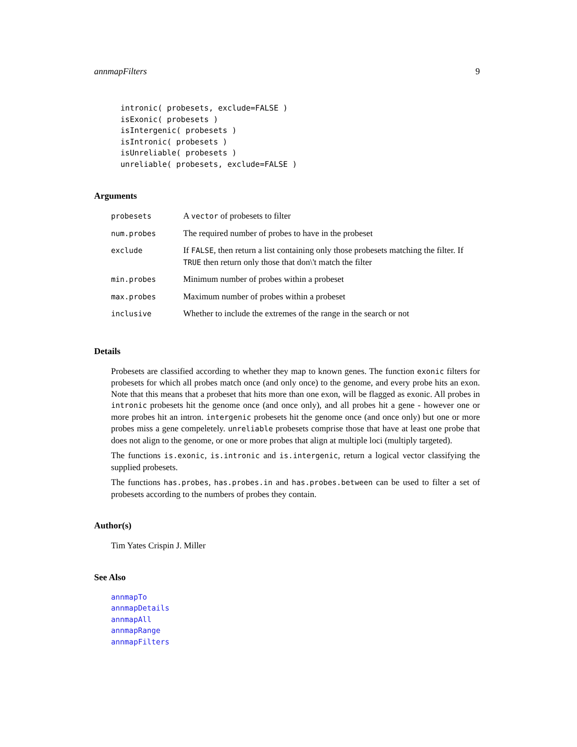annmapFilters 9
intronic( probesets, exclude=FALSE )
isExonic( probesets )
isIntergenic( probesets )
isIntronic( probesets )
isUnreliable( probesets )
unreliable( probesets, exclude=FALSE )
Arguments
| probesets | A vector of probesets to filter |
| num.probes | The required number of probes to have in the probeset |
| exclude | If FALSE , then return a list containing only those probesets matching the filter. If TRUE then return only those that don\'t match the filter |
| min.probes | Minimum number of probes within a probeset |
| max.probes | Maximum number of probes within a probeset |
| inclusive | Whether to include the extremes of the range in the search or not |
Details
Probesets are classified according to whether they map to known genes. The function exonic filters for probesets for which all probes match once (and only once) to the genome, and every probe hits an exon. Note that this means that a probeset that hits more than one exon, will be flagged as exonic. All probes in intronic probesets hit the genome once (and once only), and all probes hit a gene - however one or more probes hit an intron. intergenic probesets hit the genome once (and once only) but one or more probes miss a gene compeletely. unreliable probesets comprise those that have at least one probe that does not align to the genome, or one or more probes that align at multiple loci (multiply targeted).
The functions is.exonic, is.intronic and is.intergenic, return a logical vector classifying the supplied probesets.
The functions has.probes, has.probes.in and has.probes.between can be used to filter a set of probesets according to the numbers of probes they contain.
Author(s)
Tim Yates Crispin J. Miller
See Also
annmapTo
annmapDetails
annmapAll
annmapRange
annmapFilters